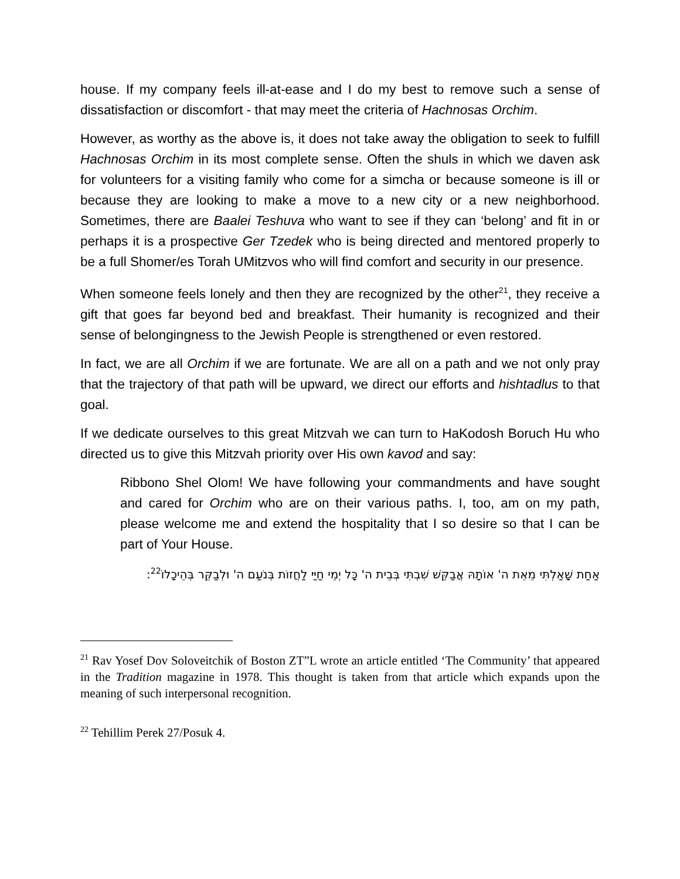house. If my company feels ill-at-ease and I do my best to remove such a sense of dissatisfaction or discomfort - that may meet the criteria of Hachnosas Orchim.
However, as worthy as the above is, it does not take away the obligation to seek to fulfill Hachnosas Orchim in its most complete sense. Often the shuls in which we daven ask for volunteers for a visiting family who come for a simcha or because someone is ill or because they are looking to make a move to a new city or a new neighborhood. Sometimes, there are Baalei Teshuva who want to see if they can ‘belong’ and fit in or perhaps it is a prospective Ger Tzedek who is being directed and mentored properly to be a full Shomer/es Torah UMitzvos who will find comfort and security in our presence.
When someone feels lonely and then they are recognized by the other<sup>21</sup>, they receive a gift that goes far beyond bed and breakfast. Their humanity is recognized and their sense of belongingness to the Jewish People is strengthened or even restored.
In fact, we are all Orchim if we are fortunate. We are all on a path and we not only pray that the trajectory of that path will be upward, we direct our efforts and hishtadlus to that goal.
If we dedicate ourselves to this great Mitzvah we can turn to HaKodosh Boruch Hu who directed us to give this Mitzvah priority over His own kavod and say:
Ribbono Shel Olom! We have following your commandments and have sought and cared for Orchim who are on their various paths. I, too, am on my path, please welcome me and extend the hospitality that I so desire so that I can be part of Your House.
אַחַת שָׁאַלְתִּי מֵאֵת ה' אוֹתָהּ אֲבַקֵּשׁ שִׁבְתִּי בְּבֵית ה' כָּל יְמֵי חַיַּי לַחֲזוֹת בְּנֹעַם ה' וּלְבַקֵּר בְּהֵיכָלוֹ<sup>22</sup>:
<sup>21</sup> Rav Yosef Dov Soloveitchik of Boston ZT”L wrote an article entitled ‘The Community’ that appeared in the Tradition magazine in 1978. This thought is taken from that article which expands upon the meaning of such interpersonal recognition.
<sup>22</sup> Tehillim Perek 27/Posuk 4.